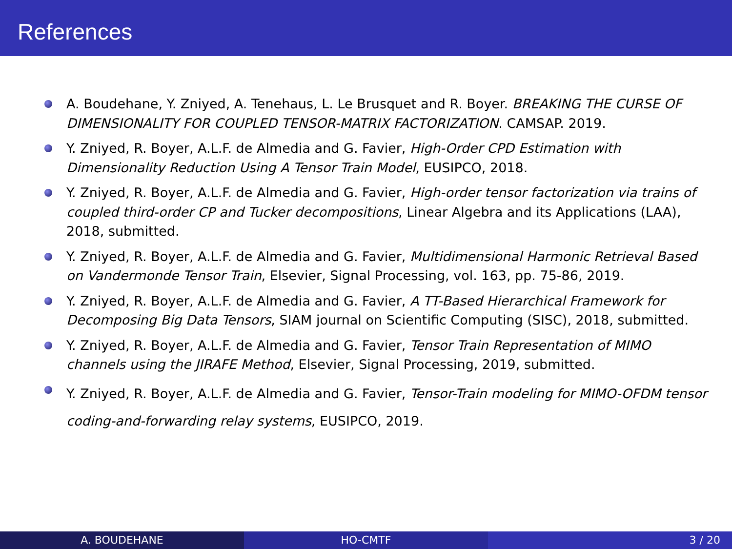References
A. Boudehane, Y. Zniyed, A. Tenehaus, L. Le Brusquet and R. Boyer. BREAKING THE CURSE OF DIMENSIONALITY FOR COUPLED TENSOR-MATRIX FACTORIZATION. CAMSAP. 2019.
Y. Zniyed, R. Boyer, A.L.F. de Almedia and G. Favier, High-Order CPD Estimation with Dimensionality Reduction Using A Tensor Train Model, EUSIPCO, 2018.
Y. Zniyed, R. Boyer, A.L.F. de Almedia and G. Favier, High-order tensor factorization via trains of coupled third-order CP and Tucker decompositions, Linear Algebra and its Applications (LAA), 2018, submitted.
Y. Zniyed, R. Boyer, A.L.F. de Almedia and G. Favier, Multidimensional Harmonic Retrieval Based on Vandermonde Tensor Train, Elsevier, Signal Processing, vol. 163, pp. 75-86, 2019.
Y. Zniyed, R. Boyer, A.L.F. de Almedia and G. Favier, A TT-Based Hierarchical Framework for Decomposing Big Data Tensors, SIAM journal on Scientific Computing (SISC), 2018, submitted.
Y. Zniyed, R. Boyer, A.L.F. de Almedia and G. Favier, Tensor Train Representation of MIMO channels using the JIRAFE Method, Elsevier, Signal Processing, 2019, submitted.
Y. Zniyed, R. Boyer, A.L.F. de Almedia and G. Favier, Tensor-Train modeling for MIMO-OFDM tensor coding-and-forwarding relay systems, EUSIPCO, 2019.
A. BOUDEHANE HO-CMTF 3 / 20